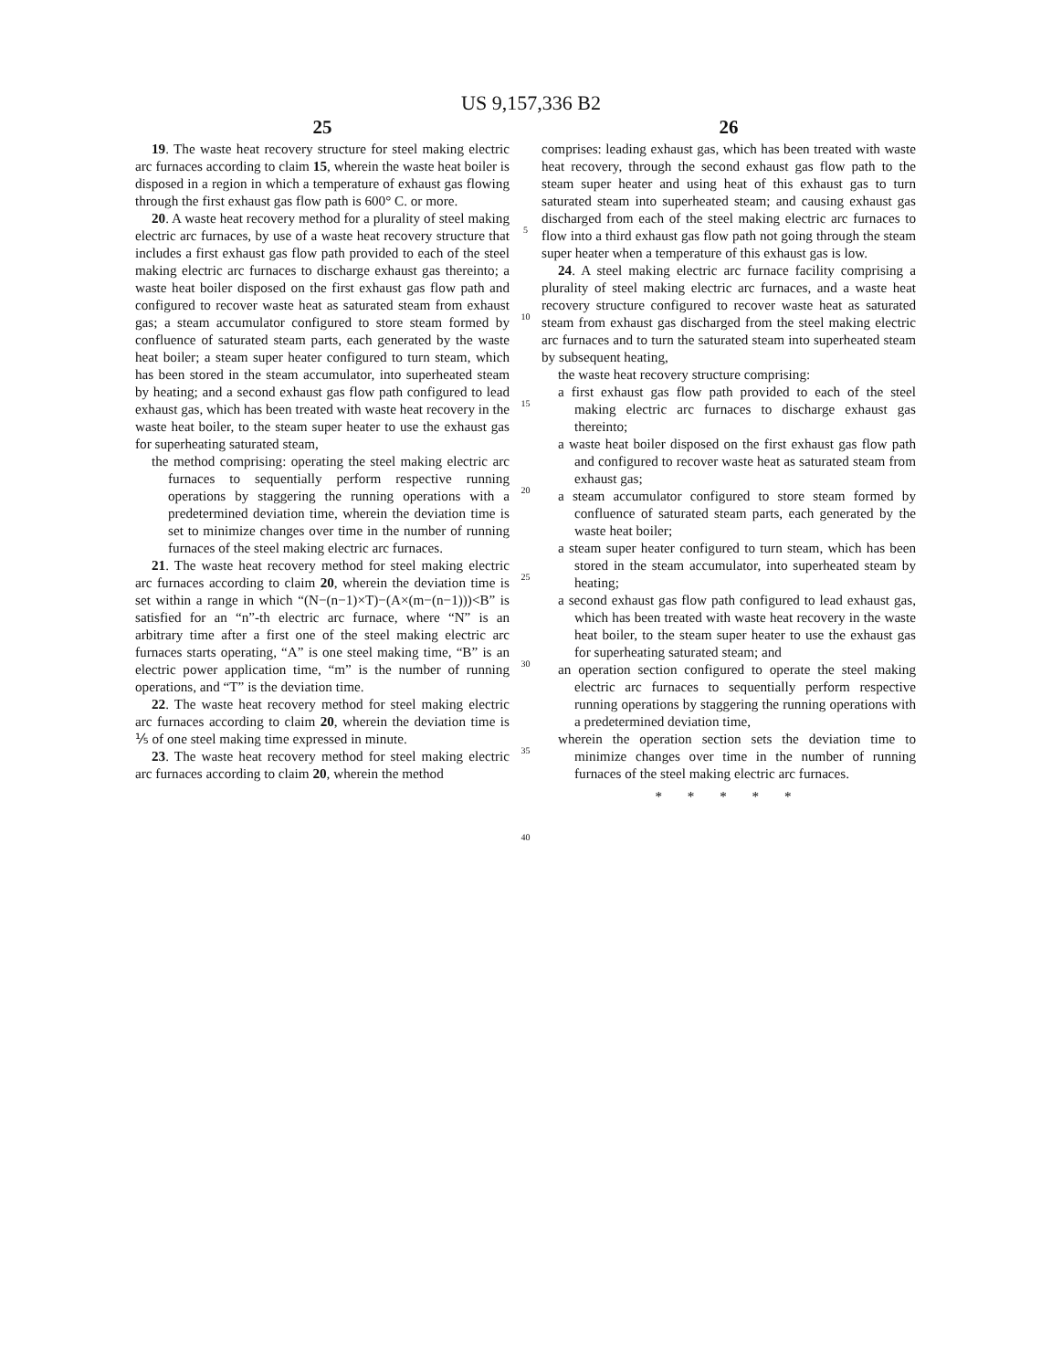US 9,157,336 B2
25
19. The waste heat recovery structure for steel making electric arc furnaces according to claim 15, wherein the waste heat boiler is disposed in a region in which a temperature of exhaust gas flowing through the first exhaust gas flow path is 600° C. or more.
20. A waste heat recovery method for a plurality of steel making electric arc furnaces, by use of a waste heat recovery structure that includes a first exhaust gas flow path provided to each of the steel making electric arc furnaces to discharge exhaust gas thereinto; a waste heat boiler disposed on the first exhaust gas flow path and configured to recover waste heat as saturated steam from exhaust gas; a steam accumulator configured to store steam formed by confluence of saturated steam parts, each generated by the waste heat boiler; a steam super heater configured to turn steam, which has been stored in the steam accumulator, into superheated steam by heating; and a second exhaust gas flow path configured to lead exhaust gas, which has been treated with waste heat recovery in the waste heat boiler, to the steam super heater to use the exhaust gas for superheating saturated steam,
the method comprising: operating the steel making electric arc furnaces to sequentially perform respective running operations by staggering the running operations with a predetermined deviation time, wherein the deviation time is set to minimize changes over time in the number of running furnaces of the steel making electric arc furnaces.
21. The waste heat recovery method for steel making electric arc furnaces according to claim 20, wherein the deviation time is set within a range in which “(N−(n−1)×T)−(A×(m−(n−1)))<B” is satisfied for an “n”-th electric arc furnace, where “N” is an arbitrary time after a first one of the steel making electric arc furnaces starts operating, “A” is one steel making time, “B” is an electric power application time, “m” is the number of running operations, and “T” is the deviation time.
22. The waste heat recovery method for steel making electric arc furnaces according to claim 20, wherein the deviation time is ⅕ of one steel making time expressed in minute.
23. The waste heat recovery method for steel making electric arc furnaces according to claim 20, wherein the method
5
10
15
20
25
30
35
40
26
comprises: leading exhaust gas, which has been treated with waste heat recovery, through the second exhaust gas flow path to the steam super heater and using heat of this exhaust gas to turn saturated steam into superheated steam; and causing exhaust gas discharged from each of the steel making electric arc furnaces to flow into a third exhaust gas flow path not going through the steam super heater when a temperature of this exhaust gas is low.
24. A steel making electric arc furnace facility comprising a plurality of steel making electric arc furnaces, and a waste heat recovery structure configured to recover waste heat as saturated steam from exhaust gas discharged from the steel making electric arc furnaces and to turn the saturated steam into superheated steam by subsequent heating,
the waste heat recovery structure comprising:
a first exhaust gas flow path provided to each of the steel making electric arc furnaces to discharge exhaust gas thereinto;
a waste heat boiler disposed on the first exhaust gas flow path and configured to recover waste heat as saturated steam from exhaust gas;
a steam accumulator configured to store steam formed by confluence of saturated steam parts, each generated by the waste heat boiler;
a steam super heater configured to turn steam, which has been stored in the steam accumulator, into superheated steam by heating;
a second exhaust gas flow path configured to lead exhaust gas, which has been treated with waste heat recovery in the waste heat boiler, to the steam super heater to use the exhaust gas for superheating saturated steam; and
an operation section configured to operate the steel making electric arc furnaces to sequentially perform respective running operations by staggering the running operations with a predetermined deviation time,
wherein the operation section sets the deviation time to minimize changes over time in the number of running furnaces of the steel making electric arc furnaces.
* * * * *